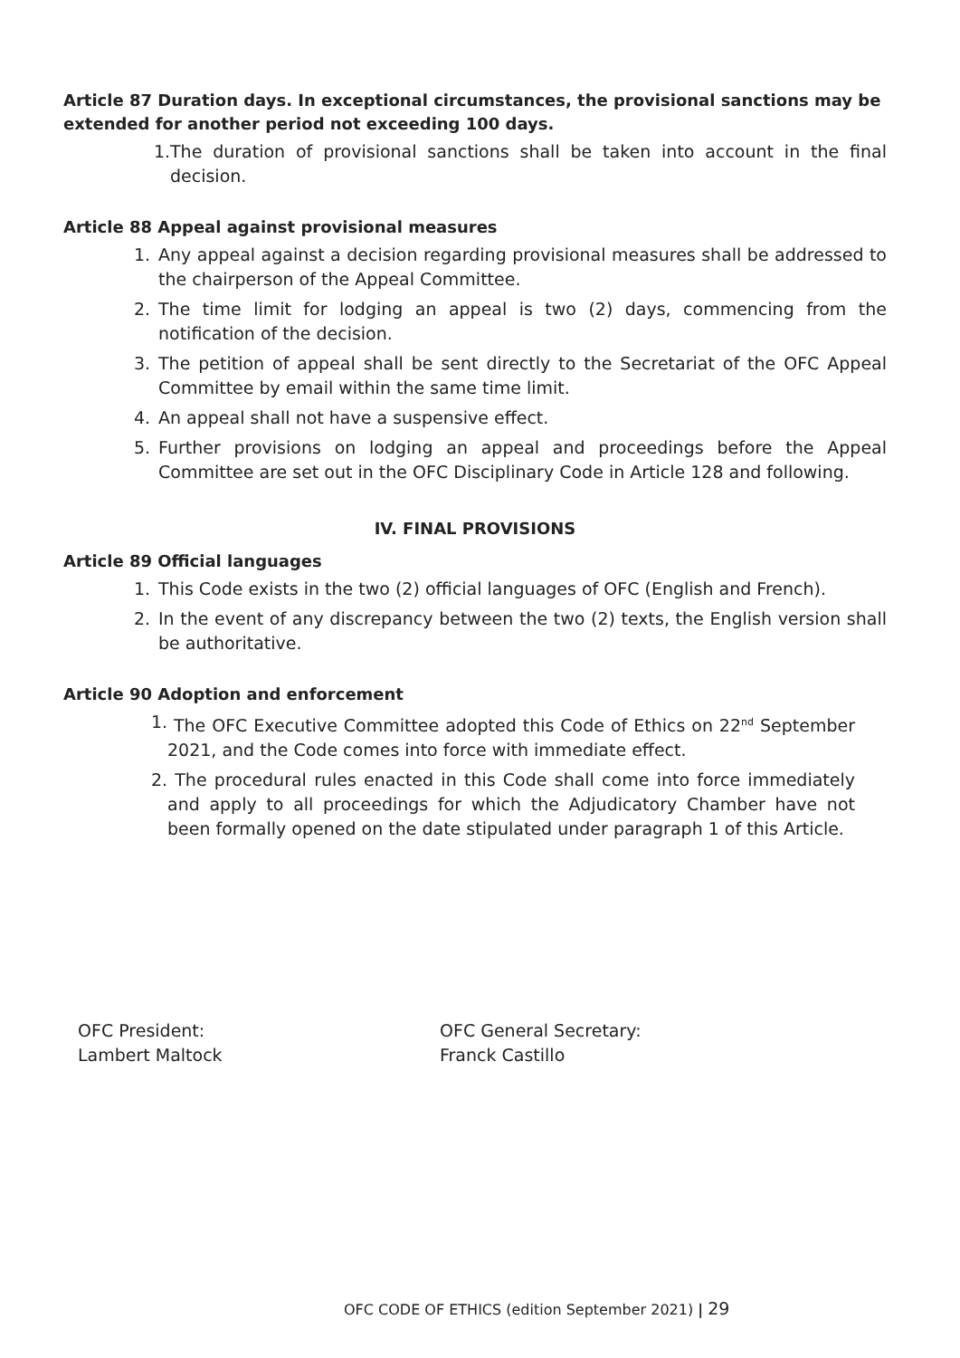Article 87 Duration days. In exceptional circumstances, the provisional sanctions may be extended for another period not exceeding 100 days.
1. The duration of provisional sanctions shall be taken into account in the final decision.
Article 88 Appeal against provisional measures
1. Any appeal against a decision regarding provisional measures shall be addressed to the chairperson of the Appeal Committee.
2. The time limit for lodging an appeal is two (2) days, commencing from the notification of the decision.
3. The petition of appeal shall be sent directly to the Secretariat of the OFC Appeal Committee by email within the same time limit.
4. An appeal shall not have a suspensive effect.
5. Further provisions on lodging an appeal and proceedings before the Appeal Committee are set out in the OFC Disciplinary Code in Article 128 and following.
IV. FINAL PROVISIONS
Article 89 Official languages
1. This Code exists in the two (2) official languages of OFC (English and French).
2. In the event of any discrepancy between the two (2) texts, the English version shall be authoritative.
Article 90 Adoption and enforcement
1. The OFC Executive Committee adopted this Code of Ethics on 22<sup>nd</sup> September 2021, and the Code comes into force with immediate effect.
2. The procedural rules enacted in this Code shall come into force immediately and apply to all proceedings for which the Adjudicatory Chamber have not been formally opened on the date stipulated under paragraph 1 of this Article.
OFC President:
Lambert Maltock
OFC General Secretary:
Franck Castillo
OFC CODE OF ETHICS (edition September 2021) | 29